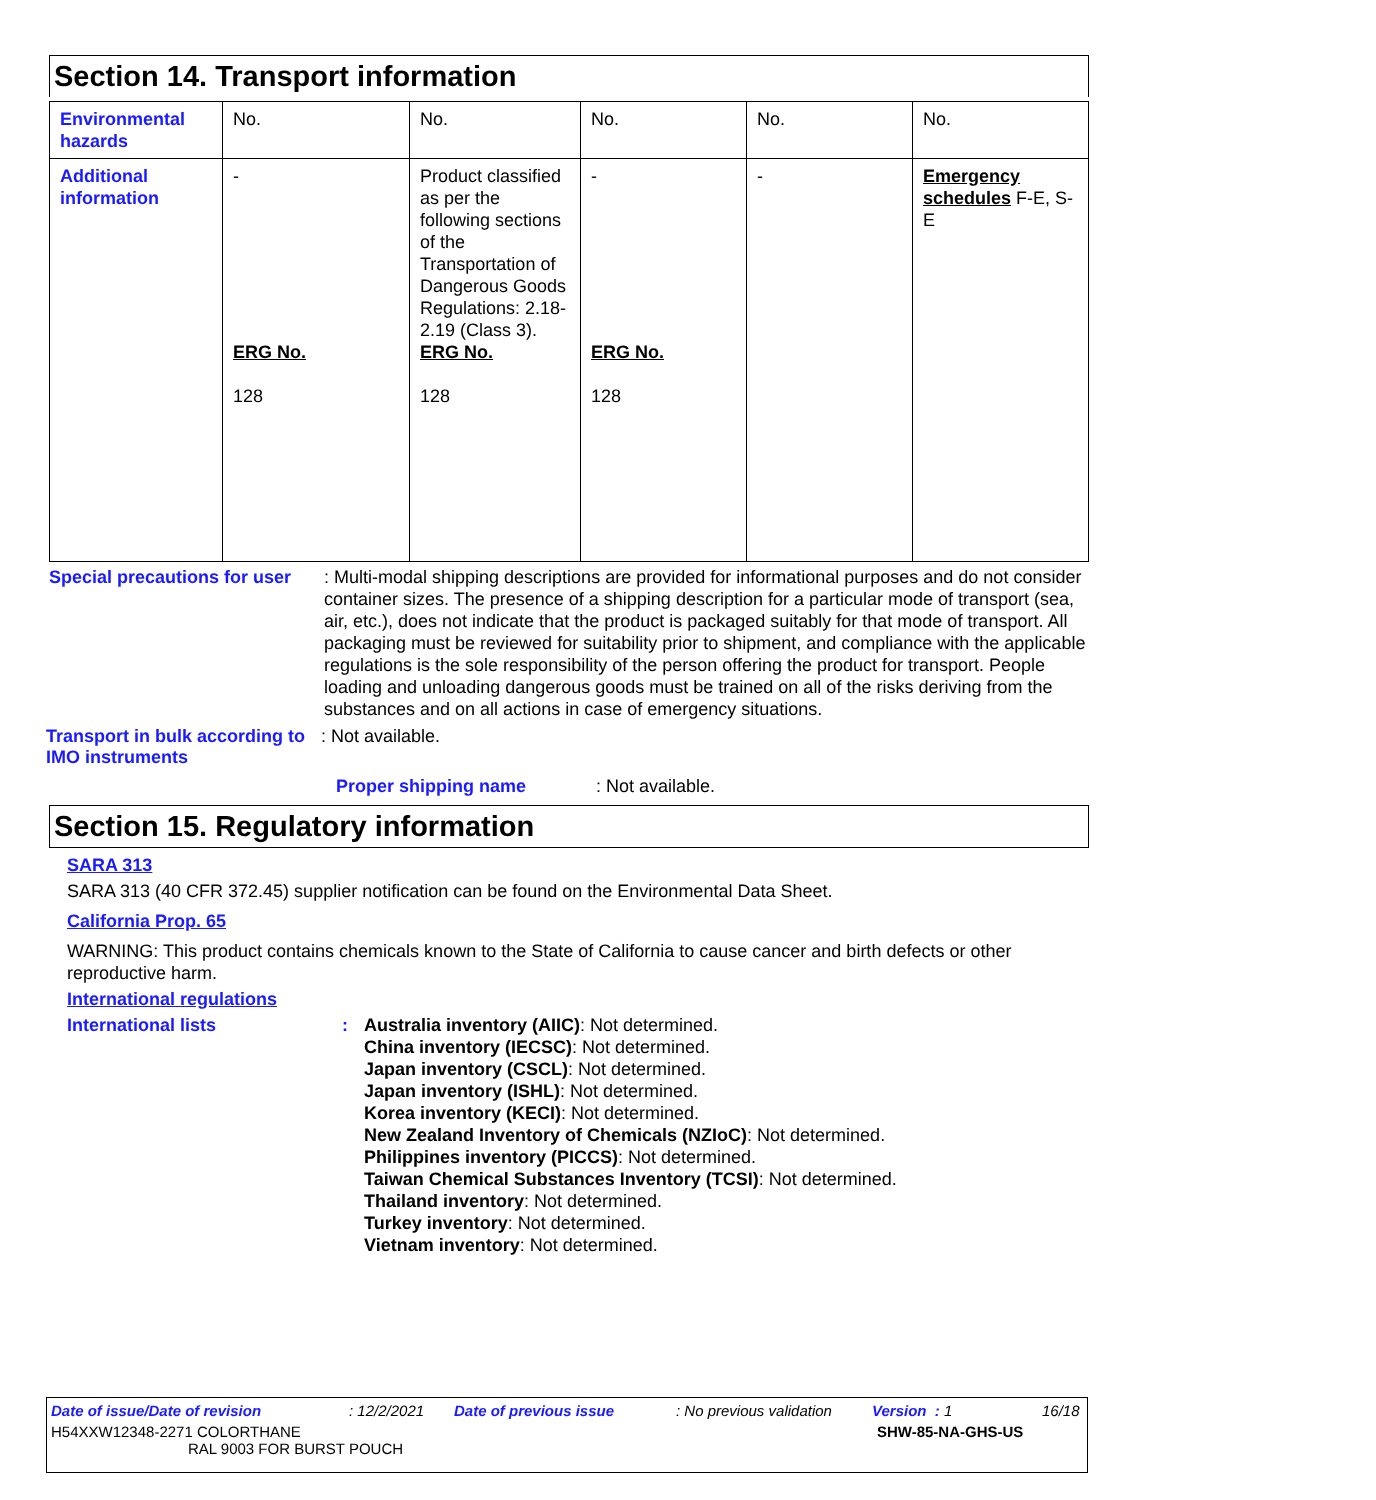Section 14. Transport information
| Environmental hazards | No. | No. | No. | No. | No. |
| Additional information | - ERG No. 128 | Product classified as per the following sections of the Transportation of Dangerous Goods Regulations: 2.18-2.19 (Class 3). ERG No. 128 | - ERG No. 128 | - | Emergency schedules F-E, S-E |
Special precautions for user
: Multi-modal shipping descriptions are provided for informational purposes and do not consider container sizes. The presence of a shipping description for a particular mode of transport (sea, air, etc.), does not indicate that the product is packaged suitably for that mode of transport. All packaging must be reviewed for suitability prior to shipment, and compliance with the applicable regulations is the sole responsibility of the person offering the product for transport. People loading and unloading dangerous goods must be trained on all of the risks deriving from the substances and on all actions in case of emergency situations.
Transport in bulk according to IMO instruments
: Not available.
Proper shipping name : Not available.
Section 15. Regulatory information
SARA 313
SARA 313 (40 CFR 372.45) supplier notification can be found on the Environmental Data Sheet.
California Prop. 65
WARNING: This product contains chemicals known to the State of California to cause cancer and birth defects or other reproductive harm.
International regulations
International lists : Australia inventory (AIIC): Not determined.
China inventory (IECSC): Not determined.
Japan inventory (CSCL): Not determined.
Japan inventory (ISHL): Not determined.
Korea inventory (KECI): Not determined.
New Zealand Inventory of Chemicals (NZIoC): Not determined.
Philippines inventory (PICCS): Not determined.
Taiwan Chemical Substances Inventory (TCSI): Not determined.
Thailand inventory: Not determined.
Turkey inventory: Not determined.
Vietnam inventory: Not determined.
Date of issue/Date of revision: 12/2/2021 Date of previous issue: No previous validation Version : 1 16/18
H54XXW12348-2271 COLORTHANE
RAL 9003 FOR BURST POUCH
SHW-85-NA-GHS-US